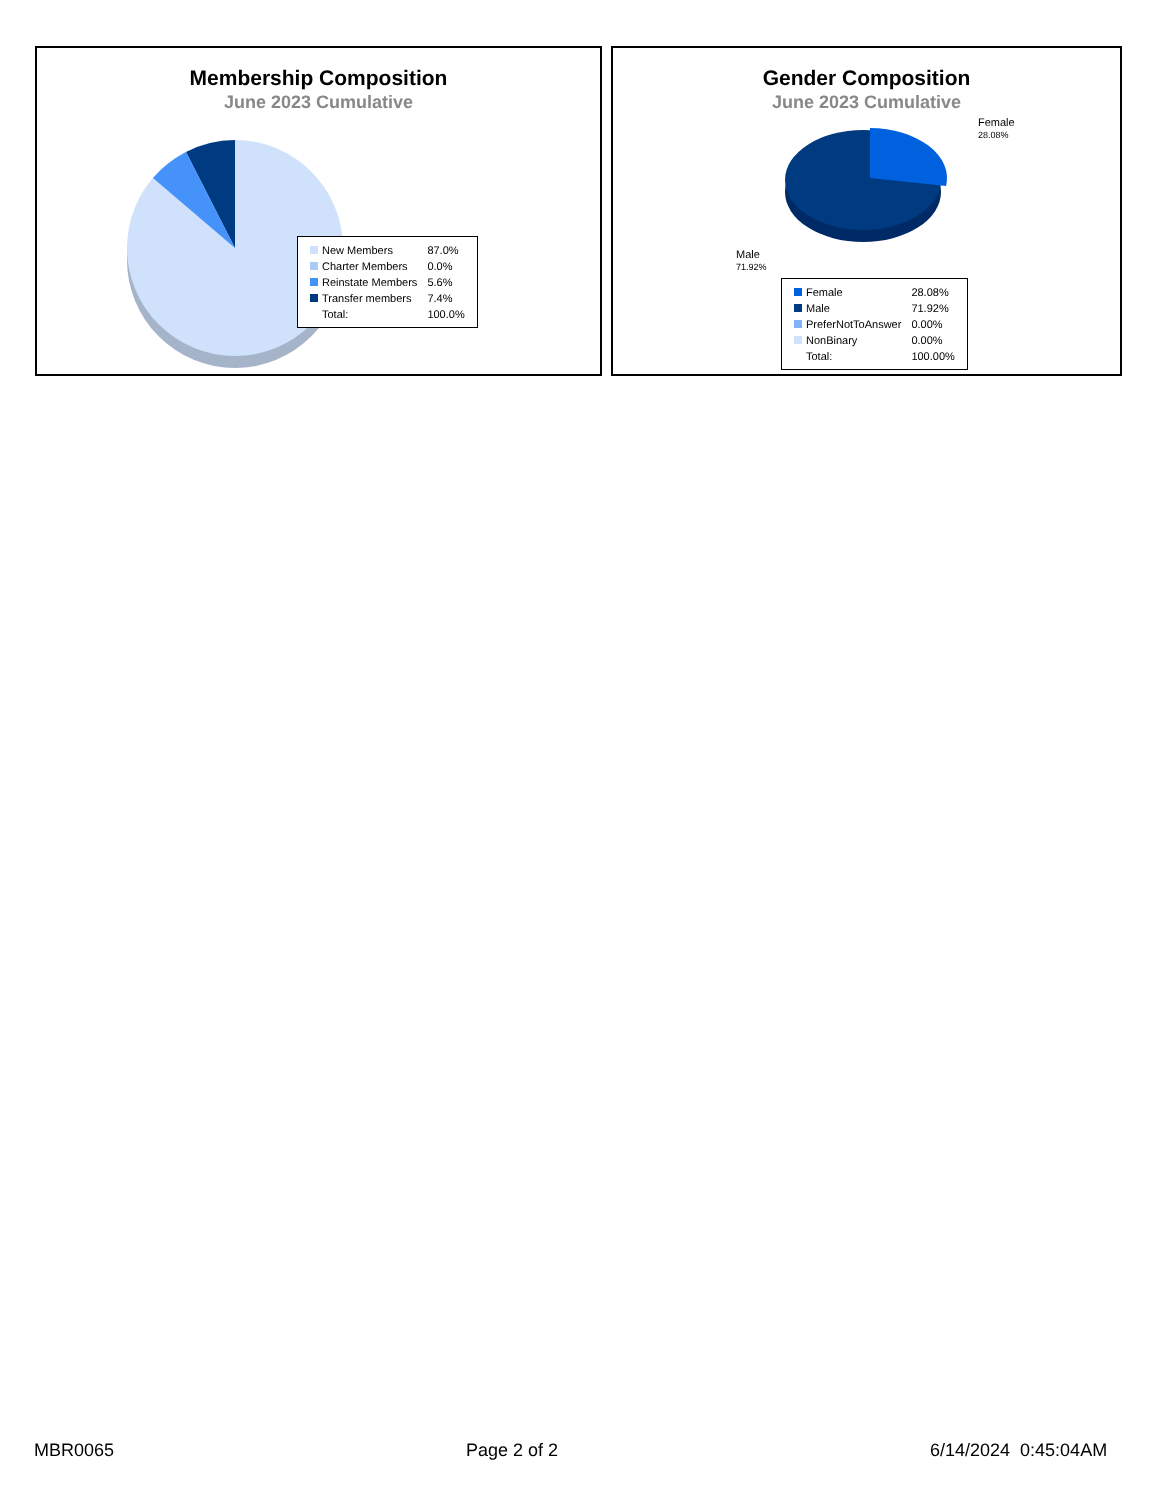Membership Composition
June 2023 Cumulative
| New Members | 87.0% |
| Charter Members | 0.0% |
| Reinstate Members | 5.6% |
| Transfer members | 7.4% |
| Total: | 100.0% |
Gender Composition
June 2023 Cumulative
Female
28.08%
Male
71.92%
| Female | 28.08% |
| Male | 71.92% |
| PreferNotToAnswer | 0.00% |
| NonBinary | 0.00% |
| Total: | 100.00% |
MBR0065 Page 2 of 2 6/14/2024 0:45:04AM